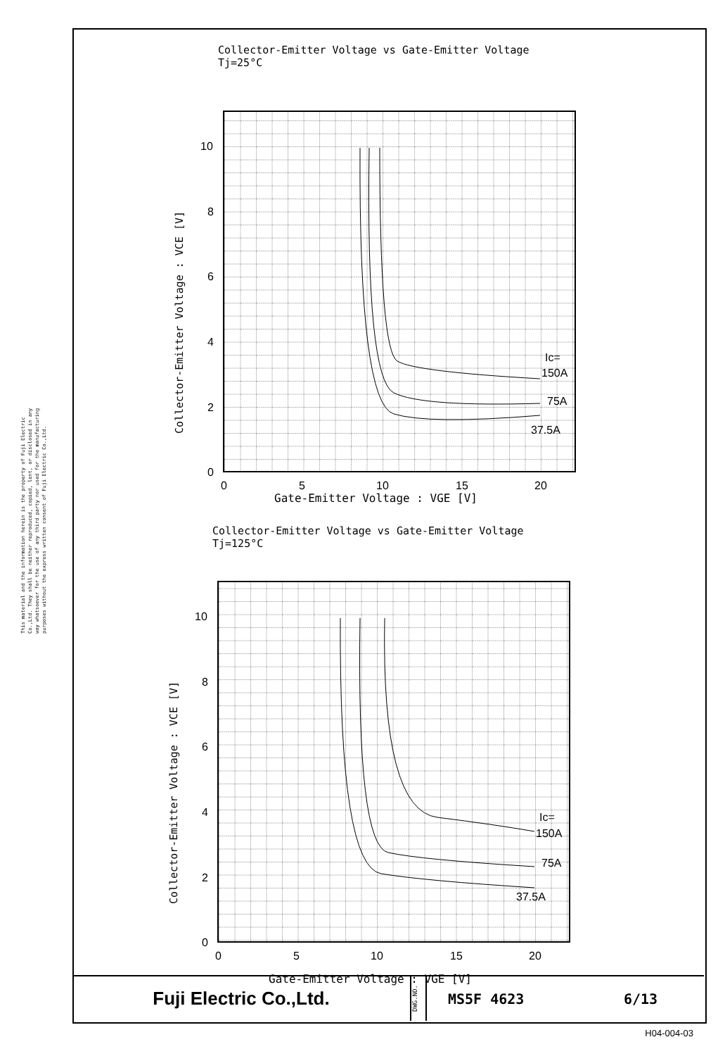This material and the information herein is the property of Fuji Electric Co.,Ltd. They shall be neither reproduced, copied, lent, or disclosed in any way whatsoever for the use of any third party nor used for the manufacturing purposes without the express written consent of Fuji Electric Co.,Ltd.
Collector-Emitter Voltage vs Gate-Emitter Voltage
Tj=25°C
10
8
6
4
2
0
0
5
10
15
20
Ic=
150A
75A
37.5A
Collector-Emitter Voltage : VCE [V]
Gate-Emitter Voltage : VGE [V]
Collector-Emitter Voltage vs Gate-Emitter Voltage
Tj=125°C
10
8
6
4
2
0
0
5
10
15
20
Ic=
150A
75A
37.5A
Collector-Emitter Voltage : VCE [V]
Gate-Emitter Voltage : VGE [V]
Fuji Electric Co.,Ltd.
DWG.NO.
MS5F 4623 6/13
H04-004-03